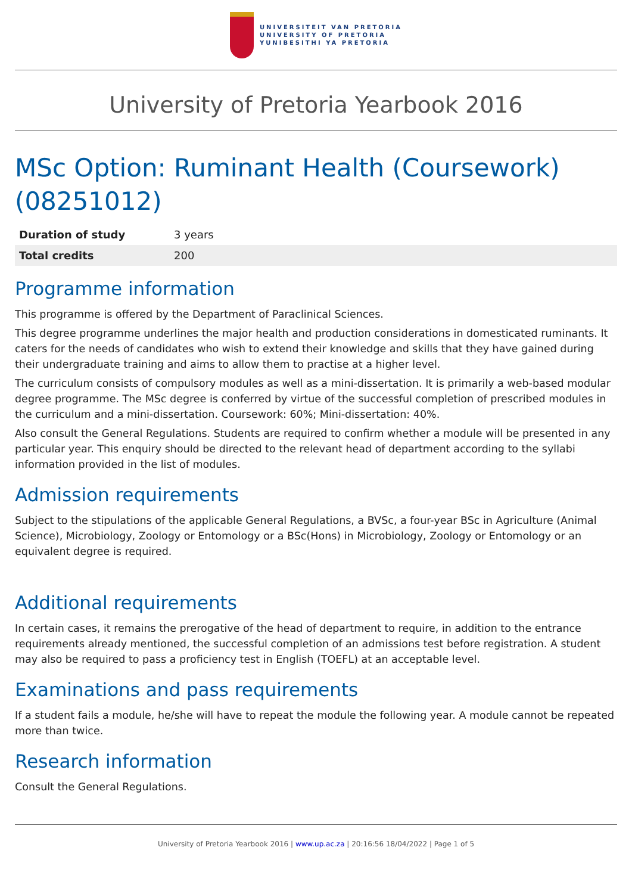UNIVERSITEIT VAN PRETORIA
UNIVERSITY OF PRETORIA
YUNIBESITHI YA PRETORIA
University of Pretoria Yearbook 2016
MSc Option: Ruminant Health (Coursework) (08251012)
| Duration of study | 3 years |
| Total credits | 200 |
Programme information
This programme is offered by the Department of Paraclinical Sciences.
This degree programme underlines the major health and production considerations in domesticated ruminants. It caters for the needs of candidates who wish to extend their knowledge and skills that they have gained during their undergraduate training and aims to allow them to practise at a higher level.
The curriculum consists of compulsory modules as well as a mini-dissertation. It is primarily a web-based modular degree programme. The MSc degree is conferred by virtue of the successful completion of prescribed modules in the curriculum and a mini-dissertation. Coursework: 60%; Mini-dissertation: 40%.
Also consult the General Regulations. Students are required to confirm whether a module will be presented in any particular year. This enquiry should be directed to the relevant head of department according to the syllabi information provided in the list of modules.
Admission requirements
Subject to the stipulations of the applicable General Regulations, a BVSc, a four-year BSc in Agriculture (Animal Science), Microbiology, Zoology or Entomology or a BSc(Hons) in Microbiology, Zoology or Entomology or an equivalent degree is required.
Additional requirements
In certain cases, it remains the prerogative of the head of department to require, in addition to the entrance requirements already mentioned, the successful completion of an admissions test before registration. A student may also be required to pass a proficiency test in English (TOEFL) at an acceptable level.
Examinations and pass requirements
If a student fails a module, he/she will have to repeat the module the following year. A module cannot be repeated more than twice.
Research information
Consult the General Regulations.
University of Pretoria Yearbook 2016 | www.up.ac.za | 20:16:56 18/04/2022 | Page 1 of 5